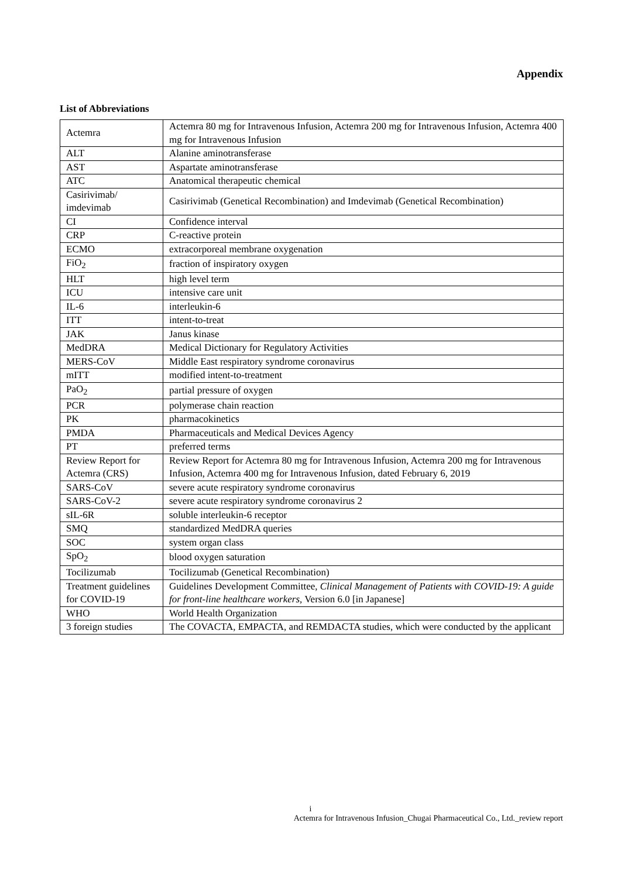Appendix
List of Abbreviations
| Actemra | Actemra 80 mg for Intravenous Infusion, Actemra 200 mg for Intravenous Infusion, Actemra 400 mg for Intravenous Infusion |
| ALT | Alanine aminotransferase |
| AST | Aspartate aminotransferase |
| ATC | Anatomical therapeutic chemical |
| Casirivimab/ imdevimab | Casirivimab (Genetical Recombination) and Imdevimab (Genetical Recombination) |
| CI | Confidence interval |
| CRP | C-reactive protein |
| ECMO | extracorporeal membrane oxygenation |
| FiO<sub>2</sub> | fraction of inspiratory oxygen |
| HLT | high level term |
| ICU | intensive care unit |
| IL-6 | interleukin-6 |
| ITT | intent-to-treat |
| JAK | Janus kinase |
| MedDRA | Medical Dictionary for Regulatory Activities |
| MERS-CoV | Middle East respiratory syndrome coronavirus |
| mITT | modified intent-to-treatment |
| PaO<sub>2</sub> | partial pressure of oxygen |
| PCR | polymerase chain reaction |
| PK | pharmacokinetics |
| PMDA | Pharmaceuticals and Medical Devices Agency |
| PT | preferred terms |
| Review Report for Actemra (CRS) | Review Report for Actemra 80 mg for Intravenous Infusion, Actemra 200 mg for Intravenous Infusion, Actemra 400 mg for Intravenous Infusion, dated February 6, 2019 |
| SARS-CoV | severe acute respiratory syndrome coronavirus |
| SARS-CoV-2 | severe acute respiratory syndrome coronavirus 2 |
| sIL-6R | soluble interleukin-6 receptor |
| SMQ | standardized MedDRA queries |
| SOC | system organ class |
| SpO<sub>2</sub> | blood oxygen saturation |
| Tocilizumab | Tocilizumab (Genetical Recombination) |
| Treatment guidelines for COVID-19 | Guidelines Development Committee, Clinical Management of Patients with COVID-19: A guide for front-line healthcare workers, Version 6.0 [in Japanese] |
| WHO | World Health Organization |
| 3 foreign studies | The COVACTA, EMPACTA, and REMDACTA studies, which were conducted by the applicant |
i
Actemra for Intravenous Infusion_Chugai Pharmaceutical Co., Ltd._review report